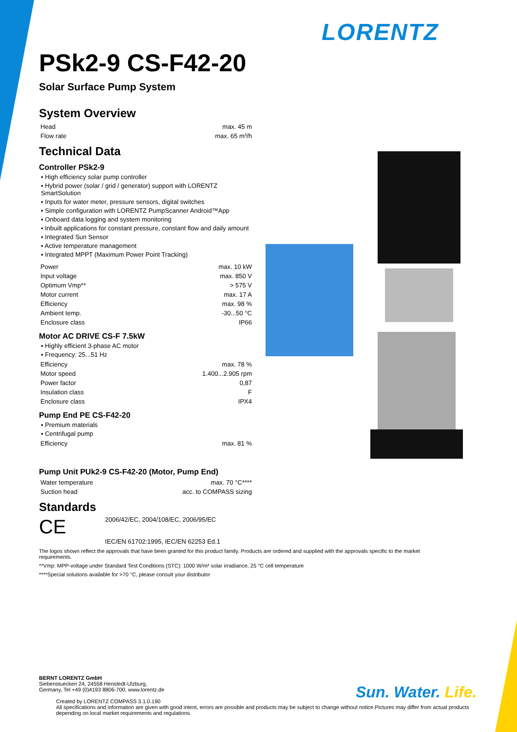LORENTZ
PSk2-9 CS-F42-20
Solar Surface Pump System
System Overview
| Head | max. 45 m |
| Flow rate | max. 65 m³/h |
Technical Data
Controller PSk2-9
▪ High efficiency solar pump controller
▪ Hybrid power (solar / grid / generator) support with LORENTZ SmartSolution
▪ Inputs for water meter, pressure sensors, digital switches
▪ Simple configuration with LORENTZ PumpScanner Android™App
▪ Onboard data logging and system monitoring
▪ Inbuilt applications for constant pressure, constant flow and daily amount
▪ Integrated Sun Sensor
▪ Active temperature management
▪ Integrated MPPT (Maximum Power Point Tracking)
| Power | max. 10 kW |
| Input voltage | max. 850 V |
| Optimum Vmp** | > 575 V |
| Motor current | max. 17 A |
| Efficiency | max. 98 % |
| Ambient temp. | -30...50 °C |
| Enclosure class | IP66 |
Motor AC DRIVE CS-F 7.5kW
▪ Highly efficient 3-phase AC motor
▪ Frequency: 25...51 Hz
| Efficiency | max. 78 % |
| Motor speed | 1.400...2.905 rpm |
| Power factor | 0,87 |
| Insulation class | F |
| Enclosure class | IPX4 |
Pump End PE CS-F42-20
▪ Premium materials
▪ Centrifugal pump
| Efficiency | max. 81 % |
Pump Unit PUk2-9 CS-F42-20 (Motor, Pump End)
| Water temperature | max. 70 °C**** |
| Suction head | acc. to COMPASS sizing |
Standards
CE 2006/42/EC, 2004/108/EC, 2006/95/EC
IEC/EN 61702:1995, IEC/EN 62253 Ed.1
The logos shown reflect the approvals that have been granted for this product family. Products are ordered and supplied with the approvals specific to the market requirements.
**Vmp: MPP-voltage under Standard Test Conditions (STC): 1000 W/m² solar irradiance, 25 °C cell temperature
****Special solutions available for >70 °C, please consult your distributor
BERNT LORENTZ GmbH
Siebenstuecken 24, 24558 Henstedt-Ulzburg,
Germany, Tel +49 (0)4193 8806-700, www.lorentz.de
Created by LORENTZ COMPASS 3.1.0.190
All specifications and information are given with good intent, errors are possible and products may be subject to change without notice.Pictures may differ from actual products depending on local market requirements and regulations.
Sun. Water. Life.